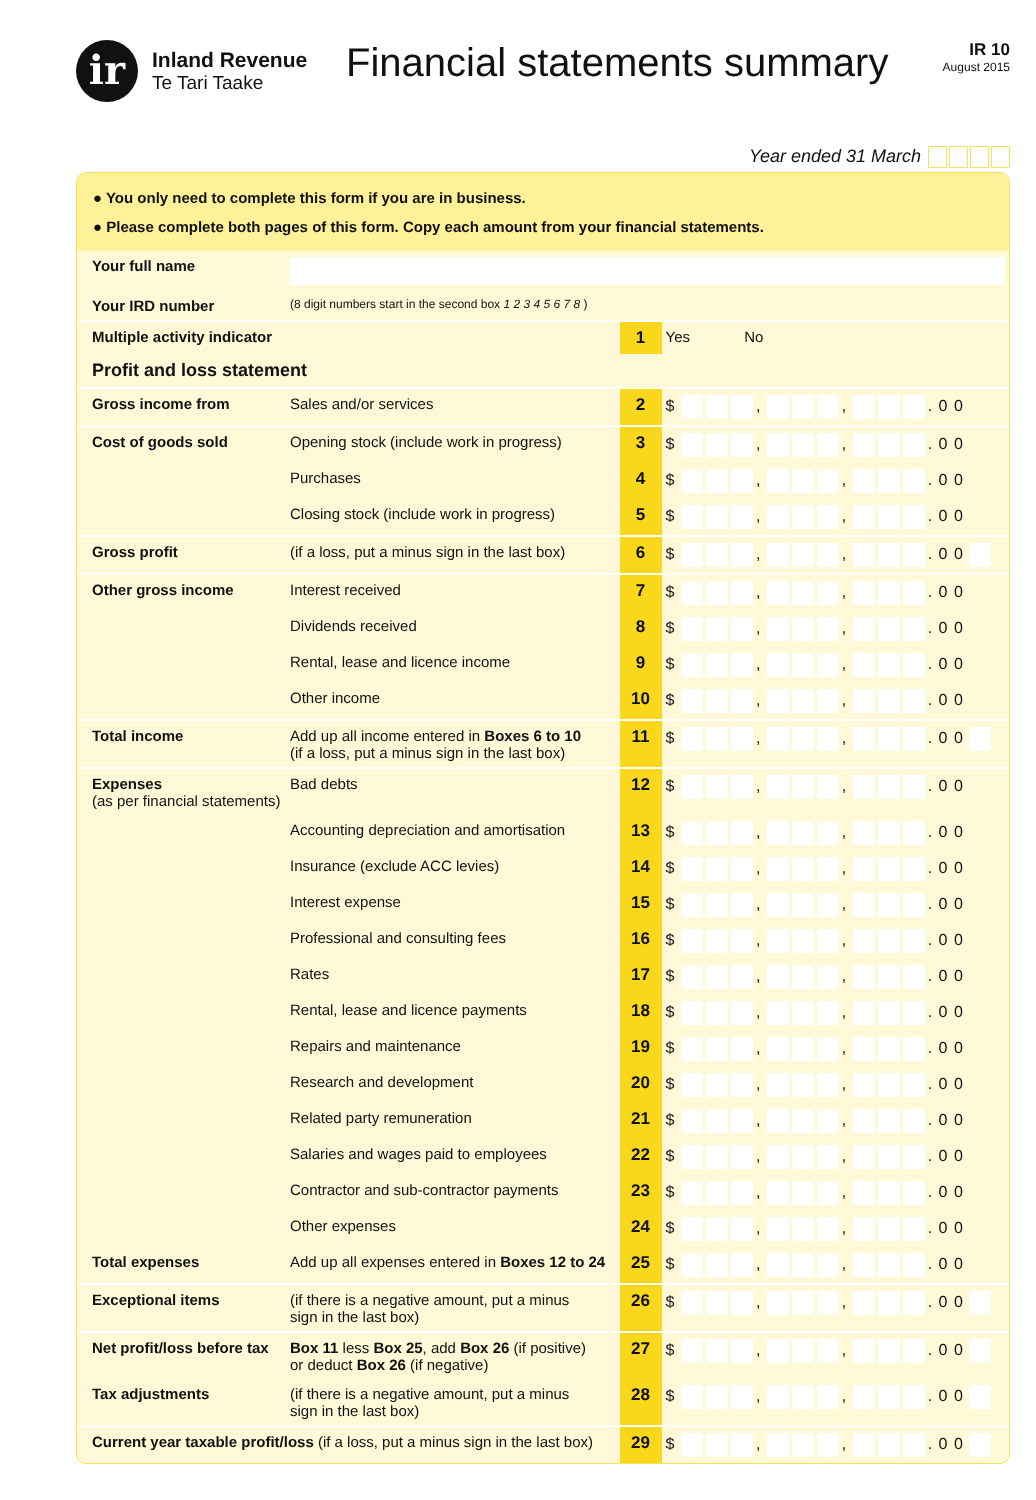ir
Inland Revenue
Te Tari Taake
Financial statements summary
IR 10
August 2015
Year ended 31 March
● You only need to complete this form if you are in business.
● Please complete both pages of this form. Copy each amount from your financial statements.
| Your full name | | | |
| Your IRD number | (8 digit numbers start in the second box 1 2 3 4 5 6 7 8 ) | | |
| Multiple activity indicator | | 1 | Yes No |
| Profit and loss statement | | | |
| Gross income from | Sales and/or services | 2 | $ , , . 0 0 |
| Cost of goods sold | Opening stock (include work in progress) | 3 | $ , , . 0 0 |
| | Purchases | 4 | $ , , . 0 0 |
| | Closing stock (include work in progress) | 5 | $ , , . 0 0 |
| Gross profit | (if a loss, put a minus sign in the last box) | 6 | $ , , . 0 0 |
| Other gross income | Interest received | 7 | $ , , . 0 0 |
| | Dividends received | 8 | $ , , . 0 0 |
| | Rental, lease and licence income | 9 | $ , , . 0 0 |
| | Other income | 10 | $ , , . 0 0 |
| Total income | Add up all income entered in Boxes 6 to 10 (if a loss, put a minus sign in the last box) | 11 | $ , , . 0 0 |
| Expenses (as per financial statements) | Bad debts | 12 | $ , , . 0 0 |
| | Accounting depreciation and amortisation | 13 | $ , , . 0 0 |
| | Insurance (exclude ACC levies) | 14 | $ , , . 0 0 |
| | Interest expense | 15 | $ , , . 0 0 |
| | Professional and consulting fees | 16 | $ , , . 0 0 |
| | Rates | 17 | $ , , . 0 0 |
| | Rental, lease and licence payments | 18 | $ , , . 0 0 |
| | Repairs and maintenance | 19 | $ , , . 0 0 |
| | Research and development | 20 | $ , , . 0 0 |
| | Related party remuneration | 21 | $ , , . 0 0 |
| | Salaries and wages paid to employees | 22 | $ , , . 0 0 |
| | Contractor and sub-contractor payments | 23 | $ , , . 0 0 |
| | Other expenses | 24 | $ , , . 0 0 |
| Total expenses | Add up all expenses entered in Boxes 12 to 24 | 25 | $ , , . 0 0 |
| Exceptional items | (if there is a negative amount, put a minus sign in the last box) | 26 | $ , , . 0 0 |
| Net profit/loss before tax | Box 11 less Box 25 , add Box 26 (if positive) or deduct Box 26 (if negative) | 27 | $ , , . 0 0 |
| Tax adjustments | (if there is a negative amount, put a minus sign in the last box) | 28 | $ , , . 0 0 |
| Current year taxable profit/loss (if a loss, put a minus sign in the last box) | | 29 | $ , , . 0 0 |